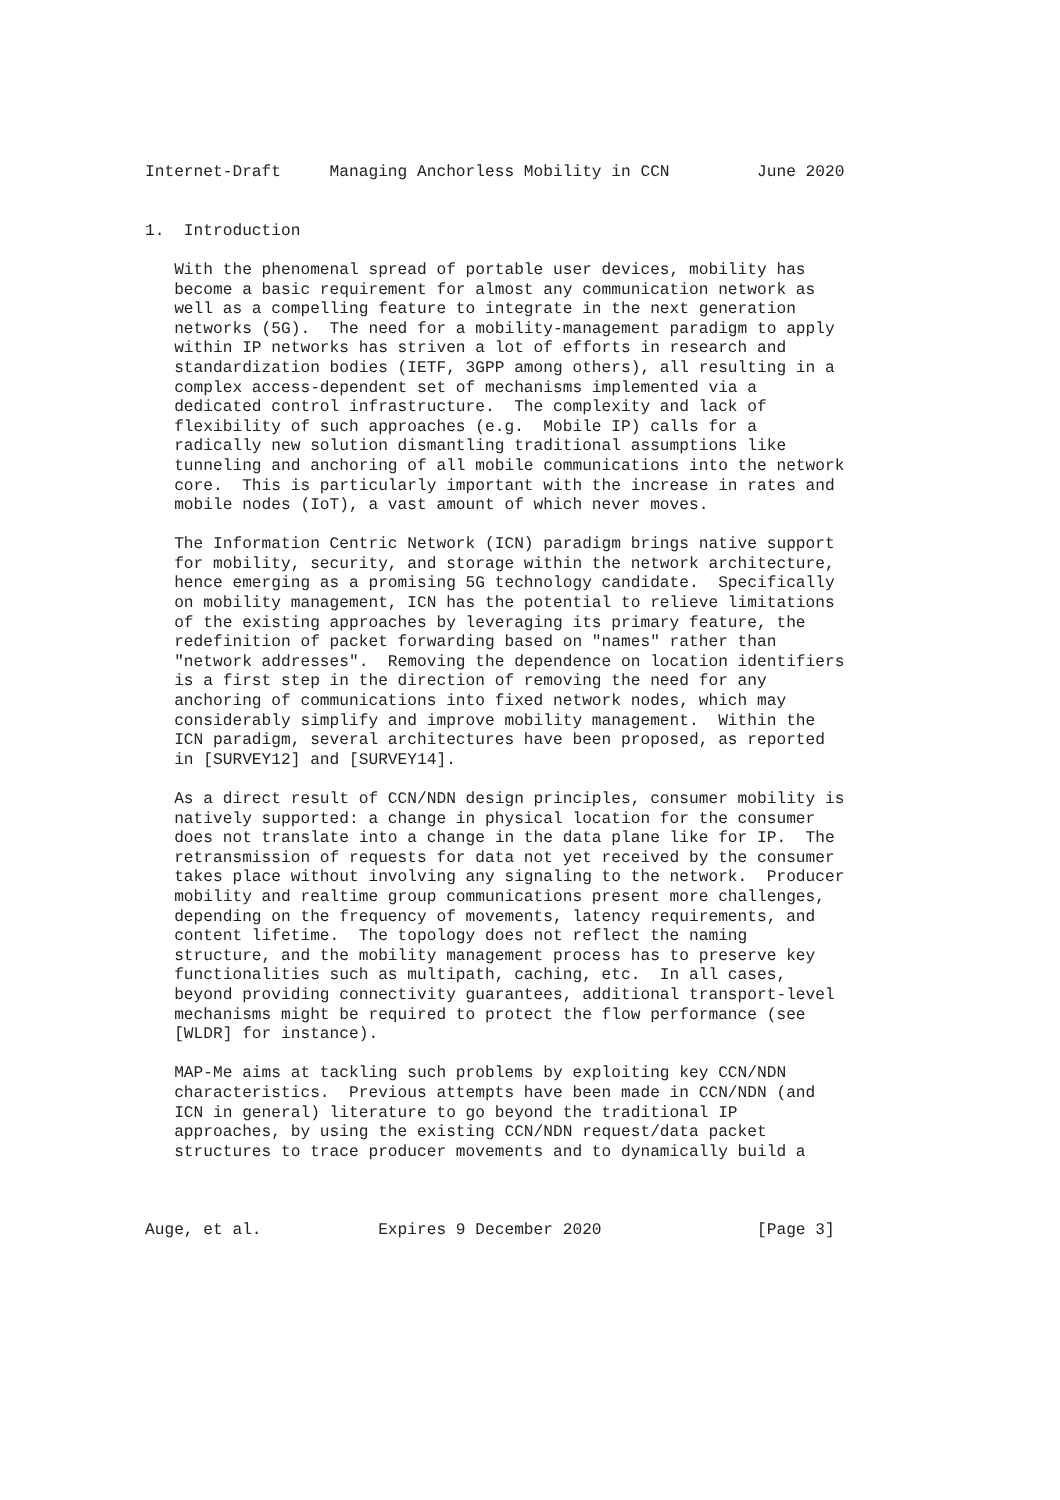Internet-Draft     Managing Anchorless Mobility in CCN         June 2020


1.  Introduction

   With the phenomenal spread of portable user devices, mobility has
   become a basic requirement for almost any communication network as
   well as a compelling feature to integrate in the next generation
   networks (5G).  The need for a mobility-management paradigm to apply
   within IP networks has striven a lot of efforts in research and
   standardization bodies (IETF, 3GPP among others), all resulting in a
   complex access-dependent set of mechanisms implemented via a
   dedicated control infrastructure.  The complexity and lack of
   flexibility of such approaches (e.g.  Mobile IP) calls for a
   radically new solution dismantling traditional assumptions like
   tunneling and anchoring of all mobile communications into the network
   core.  This is particularly important with the increase in rates and
   mobile nodes (IoT), a vast amount of which never moves.

   The Information Centric Network (ICN) paradigm brings native support
   for mobility, security, and storage within the network architecture,
   hence emerging as a promising 5G technology candidate.  Specifically
   on mobility management, ICN has the potential to relieve limitations
   of the existing approaches by leveraging its primary feature, the
   redefinition of packet forwarding based on "names" rather than
   "network addresses".  Removing the dependence on location identifiers
   is a first step in the direction of removing the need for any
   anchoring of communications into fixed network nodes, which may
   considerably simplify and improve mobility management.  Within the
   ICN paradigm, several architectures have been proposed, as reported
   in [SURVEY12] and [SURVEY14].

   As a direct result of CCN/NDN design principles, consumer mobility is
   natively supported: a change in physical location for the consumer
   does not translate into a change in the data plane like for IP.  The
   retransmission of requests for data not yet received by the consumer
   takes place without involving any signaling to the network.  Producer
   mobility and realtime group communications present more challenges,
   depending on the frequency of movements, latency requirements, and
   content lifetime.  The topology does not reflect the naming
   structure, and the mobility management process has to preserve key
   functionalities such as multipath, caching, etc.  In all cases,
   beyond providing connectivity guarantees, additional transport-level
   mechanisms might be required to protect the flow performance (see
   [WLDR] for instance).

   MAP-Me aims at tackling such problems by exploiting key CCN/NDN
   characteristics.  Previous attempts have been made in CCN/NDN (and
   ICN in general) literature to go beyond the traditional IP
   approaches, by using the existing CCN/NDN request/data packet
   structures to trace producer movements and to dynamically build a



Auge, et al.            Expires 9 December 2020                [Page 3]